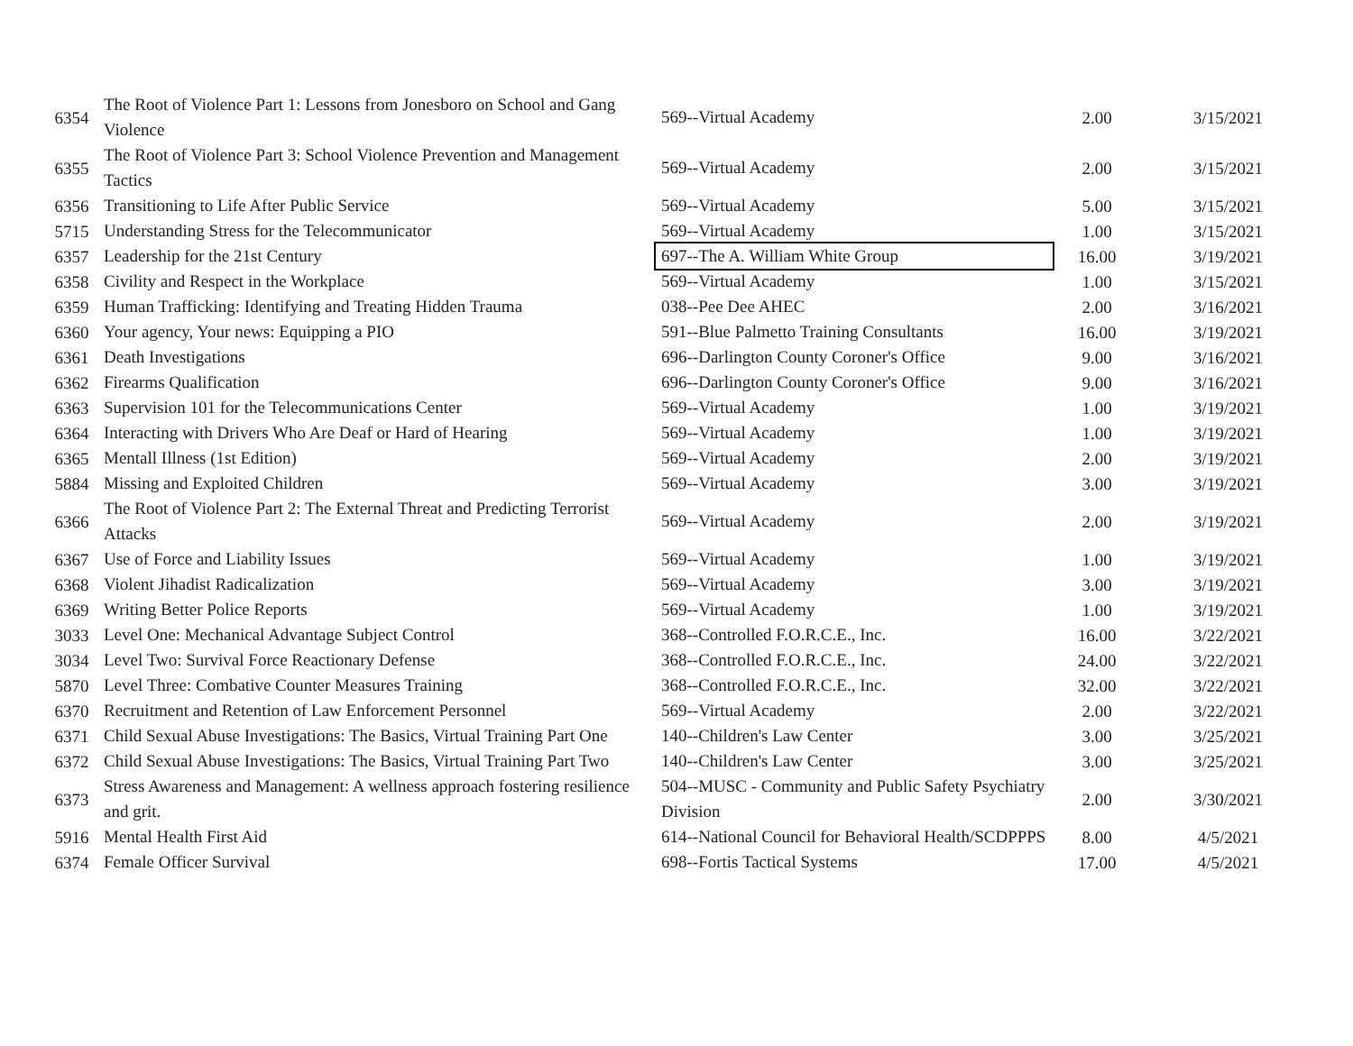| 6354 | The Root of Violence Part 1: Lessons from Jonesboro on School and Gang Violence | 569--Virtual Academy | 2.00 | 3/15/2021 |
| 6355 | The Root of Violence Part 3: School Violence Prevention and Management Tactics | 569--Virtual Academy | 2.00 | 3/15/2021 |
| 6356 | Transitioning to Life After Public Service | 569--Virtual Academy | 5.00 | 3/15/2021 |
| 5715 | Understanding Stress for the Telecommunicator | 569--Virtual Academy | 1.00 | 3/15/2021 |
| 6357 | Leadership for the 21st Century | 697--The A. William White Group | 16.00 | 3/19/2021 |
| 6358 | Civility and Respect in the Workplace | 569--Virtual Academy | 1.00 | 3/15/2021 |
| 6359 | Human Trafficking: Identifying and Treating Hidden Trauma | 038--Pee Dee AHEC | 2.00 | 3/16/2021 |
| 6360 | Your agency, Your news: Equipping a PIO | 591--Blue Palmetto Training Consultants | 16.00 | 3/19/2021 |
| 6361 | Death Investigations | 696--Darlington County Coroner's Office | 9.00 | 3/16/2021 |
| 6362 | Firearms Qualification | 696--Darlington County Coroner's Office | 9.00 | 3/16/2021 |
| 6363 | Supervision 101 for the Telecommunications Center | 569--Virtual Academy | 1.00 | 3/19/2021 |
| 6364 | Interacting with Drivers Who Are Deaf or Hard of Hearing | 569--Virtual Academy | 1.00 | 3/19/2021 |
| 6365 | Mentall Illness (1st Edition) | 569--Virtual Academy | 2.00 | 3/19/2021 |
| 5884 | Missing and Exploited Children | 569--Virtual Academy | 3.00 | 3/19/2021 |
| 6366 | The Root of Violence Part 2: The External Threat and Predicting Terrorist Attacks | 569--Virtual Academy | 2.00 | 3/19/2021 |
| 6367 | Use of Force and Liability Issues | 569--Virtual Academy | 1.00 | 3/19/2021 |
| 6368 | Violent Jihadist Radicalization | 569--Virtual Academy | 3.00 | 3/19/2021 |
| 6369 | Writing Better Police Reports | 569--Virtual Academy | 1.00 | 3/19/2021 |
| 3033 | Level One: Mechanical Advantage Subject Control | 368--Controlled F.O.R.C.E., Inc. | 16.00 | 3/22/2021 |
| 3034 | Level Two: Survival Force Reactionary Defense | 368--Controlled F.O.R.C.E., Inc. | 24.00 | 3/22/2021 |
| 5870 | Level Three: Combative Counter Measures Training | 368--Controlled F.O.R.C.E., Inc. | 32.00 | 3/22/2021 |
| 6370 | Recruitment and Retention of Law Enforcement Personnel | 569--Virtual Academy | 2.00 | 3/22/2021 |
| 6371 | Child Sexual Abuse Investigations: The Basics, Virtual Training Part One | 140--Children's Law Center | 3.00 | 3/25/2021 |
| 6372 | Child Sexual Abuse Investigations: The Basics, Virtual Training Part Two | 140--Children's Law Center | 3.00 | 3/25/2021 |
| 6373 | Stress Awareness and Management: A wellness approach fostering resilience and grit. | 504--MUSC - Community and Public Safety Psychiatry Division | 2.00 | 3/30/2021 |
| 5916 | Mental Health First Aid | 614--National Council for Behavioral Health/SCDPPPS | 8.00 | 4/5/2021 |
| 6374 | Female Officer Survival | 698--Fortis Tactical Systems | 17.00 | 4/5/2021 |